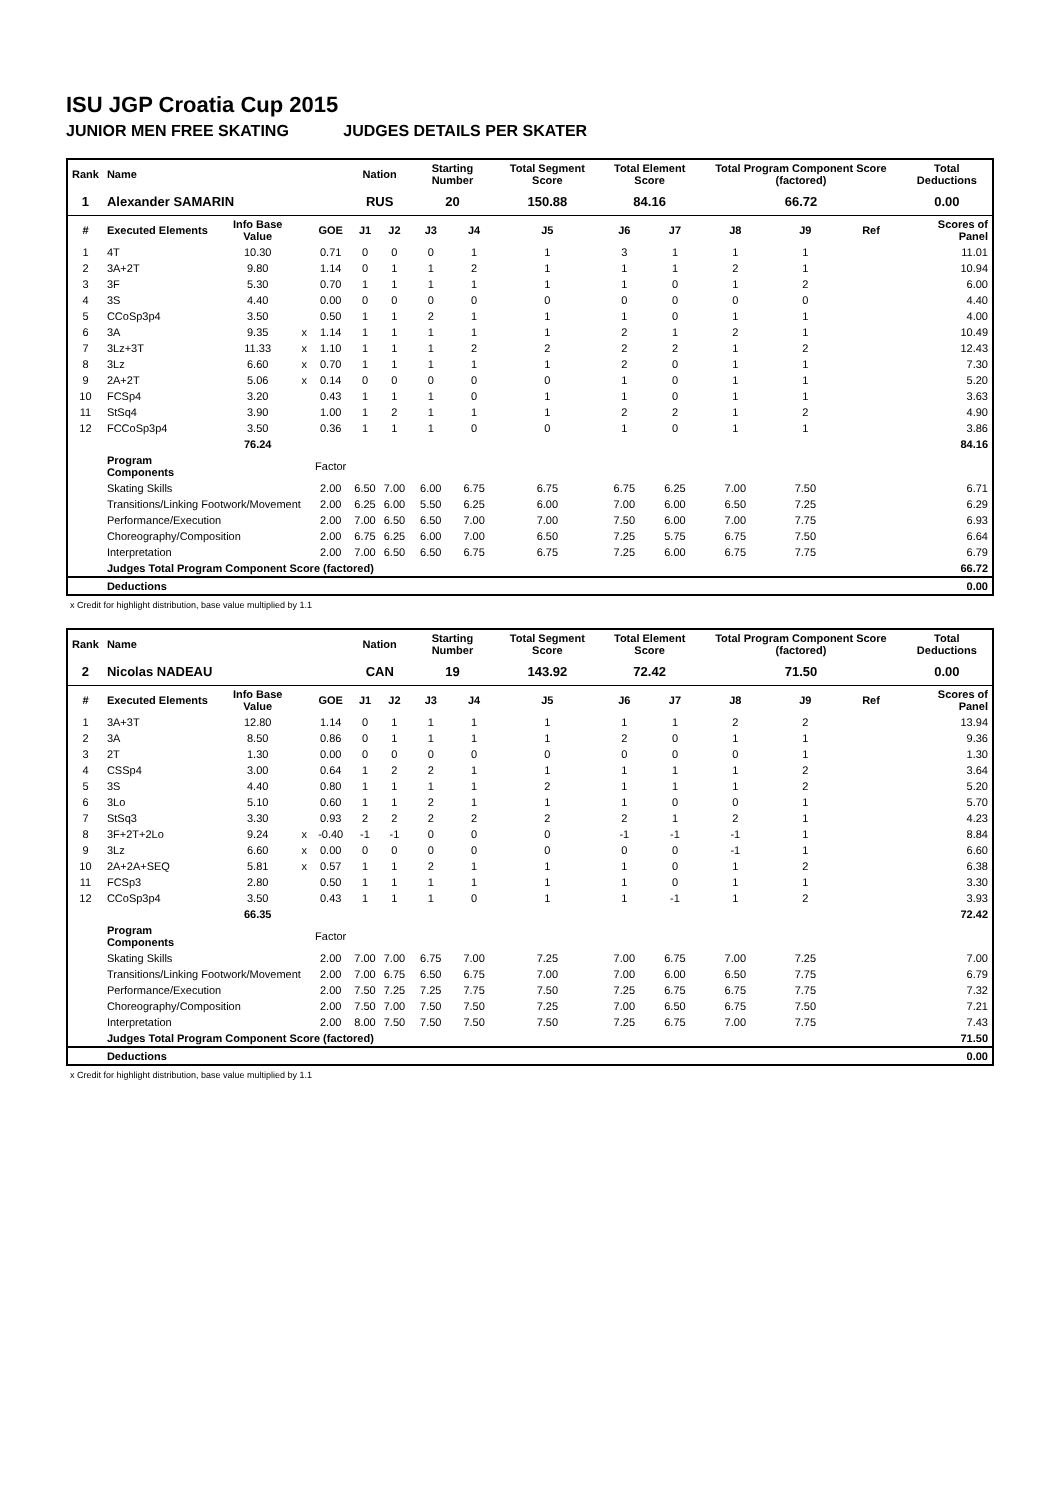ISU JGP Croatia Cup 2015
JUNIOR MEN FREE SKATING JUDGES DETAILS PER SKATER
| Rank | Name | | | | Nation | | Starting Number | | Total Segment Score | Total Element Score | | Total Program Component Score (factored) | | | Total Deductions |
| --- | --- | --- | --- | --- | --- | --- | --- | --- | --- | --- | --- | --- | --- | --- | --- |
| 1 | Alexander SAMARIN | | | | RUS | | 20 | | 150.88 | 84.16 | | 66.72 | | | 0.00 |
| # | Executed Elements | Info Base Value | | GOE | J1 | J2 | J3 | J4 | J5 | J6 | J7 | J8 | J9 | Ref | Scores of Panel |
| 1 | 4T | 10.30 | | 0.71 | 0 | 0 | 0 | 1 | 1 | 3 | 1 | 1 | 1 | | 11.01 |
| 2 | 3A+2T | 9.80 | | 1.14 | 0 | 1 | 1 | 2 | 1 | 1 | 1 | 2 | 1 | | 10.94 |
| 3 | 3F | 5.30 | | 0.70 | 1 | 1 | 1 | 1 | 1 | 1 | 0 | 1 | 2 | | 6.00 |
| 4 | 3S | 4.40 | | 0.00 | 0 | 0 | 0 | 0 | 0 | 0 | 0 | 0 | 0 | | 4.40 |
| 5 | CCoSp3p4 | 3.50 | | 0.50 | 1 | 1 | 2 | 1 | 1 | 1 | 0 | 1 | 1 | | 4.00 |
| 6 | 3A | 9.35 | x | 1.14 | 1 | 1 | 1 | 1 | 1 | 2 | 1 | 2 | 1 | | 10.49 |
| 7 | 3Lz+3T | 11.33 | x | 1.10 | 1 | 1 | 1 | 2 | 2 | 2 | 2 | 1 | 2 | | 12.43 |
| 8 | 3Lz | 6.60 | x | 0.70 | 1 | 1 | 1 | 1 | 1 | 2 | 0 | 1 | 1 | | 7.30 |
| 9 | 2A+2T | 5.06 | x | 0.14 | 0 | 0 | 0 | 0 | 0 | 1 | 0 | 1 | 1 | | 5.20 |
| 10 | FCSp4 | 3.20 | | 0.43 | 1 | 1 | 1 | 0 | 1 | 1 | 0 | 1 | 1 | | 3.63 |
| 11 | StSq4 | 3.90 | | 1.00 | 1 | 2 | 1 | 1 | 1 | 2 | 2 | 1 | 2 | | 4.90 |
| 12 | FCCoSp3p4 | 3.50 | | 0.36 | 1 | 1 | 1 | 0 | 0 | 1 | 0 | 1 | 1 | | 3.86 |
| | | 76.24 | | | | | | | | | | | | | 84.16 |
| | Program Components | | | Factor | | | | | | | | | | | |
| | Skating Skills | | | 2.00 | 6.50 | 7.00 | 6.00 | 6.75 | 6.75 | 6.75 | 6.25 | 7.00 | 7.50 | | 6.71 |
| | Transitions/Linking Footwork/Movement | | | 2.00 | 6.25 | 6.00 | 5.50 | 6.25 | 6.00 | 7.00 | 6.00 | 6.50 | 7.25 | | 6.29 |
| | Performance/Execution | | | 2.00 | 7.00 | 6.50 | 6.50 | 7.00 | 7.00 | 7.50 | 6.00 | 7.00 | 7.75 | | 6.93 |
| | Choreography/Composition | | | 2.00 | 6.75 | 6.25 | 6.00 | 7.00 | 6.50 | 7.25 | 5.75 | 6.75 | 7.50 | | 6.64 |
| | Interpretation | | | 2.00 | 7.00 | 6.50 | 6.50 | 6.75 | 6.75 | 7.25 | 6.00 | 6.75 | 7.75 | | 6.79 |
| | Judges Total Program Component Score (factored) | | | | | | | | | | | | | | 66.72 |
| | Deductions | | | | | | | | | | | | | | 0.00 |
x Credit for highlight distribution, base value multiplied by 1.1
| Rank | Name | | | | Nation | | Starting Number | | Total Segment Score | Total Element Score | | Total Program Component Score (factored) | | | Total Deductions |
| --- | --- | --- | --- | --- | --- | --- | --- | --- | --- | --- | --- | --- | --- | --- | --- |
| 2 | Nicolas NADEAU | | | | CAN | | 19 | | 143.92 | 72.42 | | 71.50 | | | 0.00 |
| # | Executed Elements | Info Base Value | | GOE | J1 | J2 | J3 | J4 | J5 | J6 | J7 | J8 | J9 | Ref | Scores of Panel |
| 1 | 3A+3T | 12.80 | | 1.14 | 0 | 1 | 1 | 1 | 1 | 1 | 1 | 2 | 2 | | 13.94 |
| 2 | 3A | 8.50 | | 0.86 | 0 | 1 | 1 | 1 | 1 | 2 | 0 | 1 | 1 | | 9.36 |
| 3 | 2T | 1.30 | | 0.00 | 0 | 0 | 0 | 0 | 0 | 0 | 0 | 0 | 1 | | 1.30 |
| 4 | CSSp4 | 3.00 | | 0.64 | 1 | 2 | 2 | 1 | 1 | 1 | 1 | 1 | 2 | | 3.64 |
| 5 | 3S | 4.40 | | 0.80 | 1 | 1 | 1 | 1 | 2 | 1 | 1 | 1 | 2 | | 5.20 |
| 6 | 3Lo | 5.10 | | 0.60 | 1 | 1 | 2 | 1 | 1 | 1 | 0 | 0 | 1 | | 5.70 |
| 7 | StSq3 | 3.30 | | 0.93 | 2 | 2 | 2 | 2 | 2 | 2 | 1 | 2 | 1 | | 4.23 |
| 8 | 3F+2T+2Lo | 9.24 | x | -0.40 | -1 | -1 | 0 | 0 | 0 | -1 | -1 | -1 | 1 | | 8.84 |
| 9 | 3Lz | 6.60 | x | 0.00 | 0 | 0 | 0 | 0 | 0 | 0 | 0 | -1 | 1 | | 6.60 |
| 10 | 2A+2A+SEQ | 5.81 | x | 0.57 | 1 | 1 | 2 | 1 | 1 | 1 | 0 | 1 | 2 | | 6.38 |
| 11 | FCSp3 | 2.80 | | 0.50 | 1 | 1 | 1 | 1 | 1 | 1 | 0 | 1 | 1 | | 3.30 |
| 12 | CCoSp3p4 | 3.50 | | 0.43 | 1 | 1 | 1 | 0 | 1 | 1 | -1 | 1 | 2 | | 3.93 |
| | | 66.35 | | | | | | | | | | | | | 72.42 |
| | Program Components | | | Factor | | | | | | | | | | | |
| | Skating Skills | | | 2.00 | 7.00 | 7.00 | 6.75 | 7.00 | 7.25 | 7.00 | 6.75 | 7.00 | 7.25 | | 7.00 |
| | Transitions/Linking Footwork/Movement | | | 2.00 | 7.00 | 6.75 | 6.50 | 6.75 | 7.00 | 7.00 | 6.00 | 6.50 | 7.75 | | 6.79 |
| | Performance/Execution | | | 2.00 | 7.50 | 7.25 | 7.25 | 7.75 | 7.50 | 7.25 | 6.75 | 6.75 | 7.75 | | 7.32 |
| | Choreography/Composition | | | 2.00 | 7.50 | 7.00 | 7.50 | 7.50 | 7.25 | 7.00 | 6.50 | 6.75 | 7.50 | | 7.21 |
| | Interpretation | | | 2.00 | 8.00 | 7.50 | 7.50 | 7.50 | 7.50 | 7.25 | 6.75 | 7.00 | 7.75 | | 7.43 |
| | Judges Total Program Component Score (factored) | | | | | | | | | | | | | | 71.50 |
| | Deductions | | | | | | | | | | | | | | 0.00 |
x Credit for highlight distribution, base value multiplied by 1.1